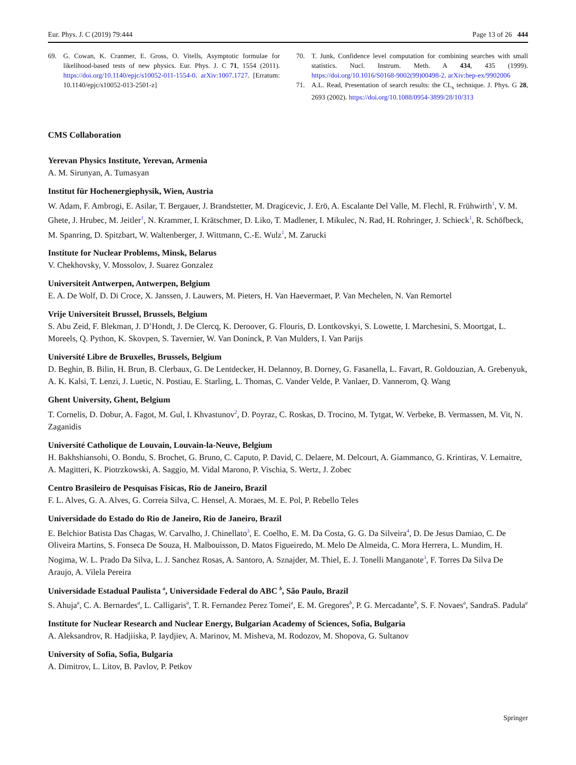Eur. Phys. J. C (2019) 79:444 Page 13 of 26 444
69. G. Cowan, K. Cranmer, E. Gross, O. Vitells, Asymptotic formulae for likelihood-based tests of new physics. Eur. Phys. J. C 71, 1554 (2011). https://doi.org/10.1140/epjc/s10052-011-1554-0. arXiv:1007.1727. [Erratum: 10.1140/epjc/s10052-013-2501-z]
70. T. Junk, Confidence level computation for combining searches with small statistics. Nucl. Instrum. Meth. A 434, 435 (1999). https://doi.org/10.1016/S0168-9002(99)00498-2. arXiv:hep-ex/9902006
71. A.L. Read, Presentation of search results: the CL<sub>s</sub> technique. J. Phys. G 28, 2693 (2002). https://doi.org/10.1088/0954-3899/28/10/313
CMS Collaboration
Yerevan Physics Institute, Yerevan, Armenia
A. M. Sirunyan, A. Tumasyan
Institut für Hochenergiephysik, Wien, Austria
W. Adam, F. Ambrogi, E. Asilar, T. Bergauer, J. Brandstetter, M. Dragicevic, J. Erö, A. Escalante Del Valle, M. Flechl, R. Frühwirth<sup>1</sup>, V. M. Ghete, J. Hrubec, M. Jeitler<sup>1</sup>, N. Krammer, I. Krätschmer, D. Liko, T. Madlener, I. Mikulec, N. Rad, H. Rohringer, J. Schieck<sup>1</sup>, R. Schöfbeck, M. Spanring, D. Spitzbart, W. Waltenberger, J. Wittmann, C.-E. Wulz<sup>1</sup>, M. Zarucki
Institute for Nuclear Problems, Minsk, Belarus
V. Chekhovsky, V. Mossolov, J. Suarez Gonzalez
Universiteit Antwerpen, Antwerpen, Belgium
E. A. De Wolf, D. Di Croce, X. Janssen, J. Lauwers, M. Pieters, H. Van Haevermaet, P. Van Mechelen, N. Van Remortel
Vrije Universiteit Brussel, Brussels, Belgium
S. Abu Zeid, F. Blekman, J. D’Hondt, J. De Clercq, K. Deroover, G. Flouris, D. Lontkovskyi, S. Lowette, I. Marchesini, S. Moortgat, L. Moreels, Q. Python, K. Skovpen, S. Tavernier, W. Van Doninck, P. Van Mulders, I. Van Parijs
Université Libre de Bruxelles, Brussels, Belgium
D. Beghin, B. Bilin, H. Brun, B. Clerbaux, G. De Lentdecker, H. Delannoy, B. Dorney, G. Fasanella, L. Favart, R. Goldouzian, A. Grebenyuk, A. K. Kalsi, T. Lenzi, J. Luetic, N. Postiau, E. Starling, L. Thomas, C. Vander Velde, P. Vanlaer, D. Vannerom, Q. Wang
Ghent University, Ghent, Belgium
T. Cornelis, D. Dobur, A. Fagot, M. Gul, I. Khvastunov<sup>2</sup>, D. Poyraz, C. Roskas, D. Trocino, M. Tytgat, W. Verbeke, B. Vermassen, M. Vit, N. Zaganidis
Université Catholique de Louvain, Louvain-la-Neuve, Belgium
H. Bakhshiansohi, O. Bondu, S. Brochet, G. Bruno, C. Caputo, P. David, C. Delaere, M. Delcourt, A. Giammanco, G. Krintiras, V. Lemaitre, A. Magitteri, K. Piotrzkowski, A. Saggio, M. Vidal Marono, P. Vischia, S. Wertz, J. Zobec
Centro Brasileiro de Pesquisas Fisicas, Rio de Janeiro, Brazil
F. L. Alves, G. A. Alves, G. Correia Silva, C. Hensel, A. Moraes, M. E. Pol, P. Rebello Teles
Universidade do Estado do Rio de Janeiro, Rio de Janeiro, Brazil
E. Belchior Batista Das Chagas, W. Carvalho, J. Chinellato<sup>3</sup>, E. Coelho, E. M. Da Costa, G. G. Da Silveira<sup>4</sup>, D. De Jesus Damiao, C. De Oliveira Martins, S. Fonseca De Souza, H. Malbouisson, D. Matos Figueiredo, M. Melo De Almeida, C. Mora Herrera, L. Mundim, H. Nogima, W. L. Prado Da Silva, L. J. Sanchez Rosas, A. Santoro, A. Sznajder, M. Thiel, E. J. Tonelli Manganote<sup>3</sup>, F. Torres Da Silva De Araujo, A. Vilela Pereira
Universidade Estadual Paulista <sup>a</sup>, Universidade Federal do ABC <sup>b</sup>, São Paulo, Brazil
S. Ahuja<sup>a</sup>, C. A. Bernardes<sup>a</sup>, L. Calligaris<sup>a</sup>, T. R. Fernandez Perez Tomei<sup>a</sup>, E. M. Gregores<sup>b</sup>, P. G. Mercadante<sup>b</sup>, S. F. Novaes<sup>a</sup>, SandraS. Padula<sup>a</sup>
Institute for Nuclear Research and Nuclear Energy, Bulgarian Academy of Sciences, Sofia, Bulgaria
A. Aleksandrov, R. Hadjiiska, P. Iaydjiev, A. Marinov, M. Misheva, M. Rodozov, M. Shopova, G. Sultanov
University of Sofia, Sofia, Bulgaria
A. Dimitrov, L. Litov, B. Pavlov, P. Petkov
Springer